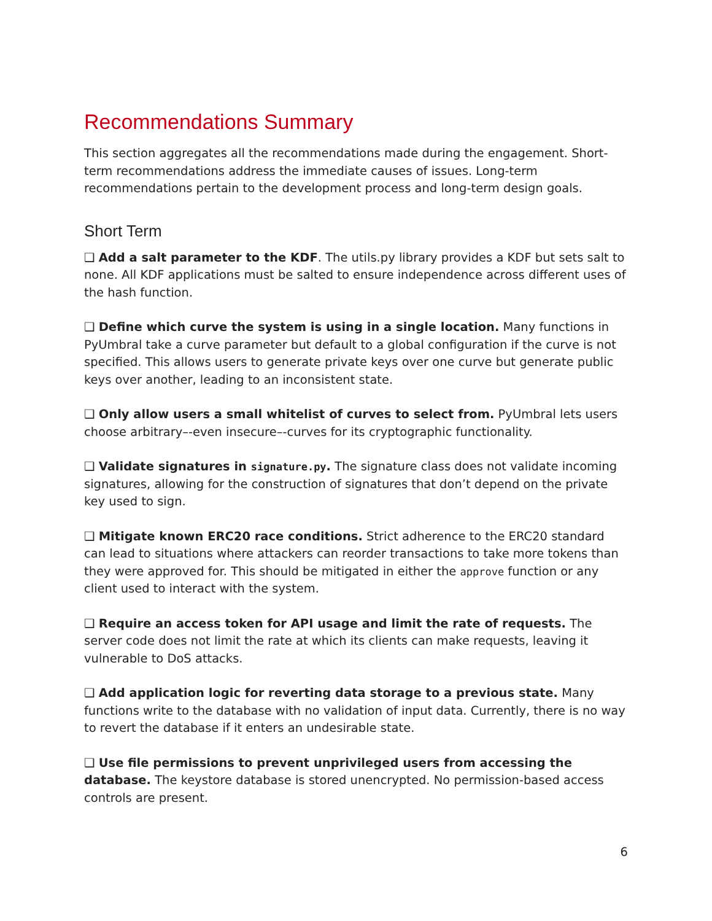Recommendations Summary
This section aggregates all the recommendations made during the engagement. Short-term recommendations address the immediate causes of issues. Long-term recommendations pertain to the development process and long-term design goals.
Short Term
❑ Add a salt parameter to the KDF. The utils.py library provides a KDF but sets salt to none. All KDF applications must be salted to ensure independence across different uses of the hash function.
❑ Define which curve the system is using in a single location. Many functions in PyUmbral take a curve parameter but default to a global configuration if the curve is not specified. This allows users to generate private keys over one curve but generate public keys over another, leading to an inconsistent state.
❑ Only allow users a small whitelist of curves to select from. PyUmbral lets users choose arbitrary–-even insecure–-curves for its cryptographic functionality.
❑ Validate signatures in signature.py. The signature class does not validate incoming signatures, allowing for the construction of signatures that don’t depend on the private key used to sign.
❑ Mitigate known ERC20 race conditions. Strict adherence to the ERC20 standard can lead to situations where attackers can reorder transactions to take more tokens than they were approved for. This should be mitigated in either the approve function or any client used to interact with the system.
❑ Require an access token for API usage and limit the rate of requests. The server code does not limit the rate at which its clients can make requests, leaving it vulnerable to DoS attacks.
❑ Add application logic for reverting data storage to a previous state. Many functions write to the database with no validation of input data. Currently, there is no way to revert the database if it enters an undesirable state.
❑ Use file permissions to prevent unprivileged users from accessing the database. The keystore database is stored unencrypted. No permission-based access controls are present.
6